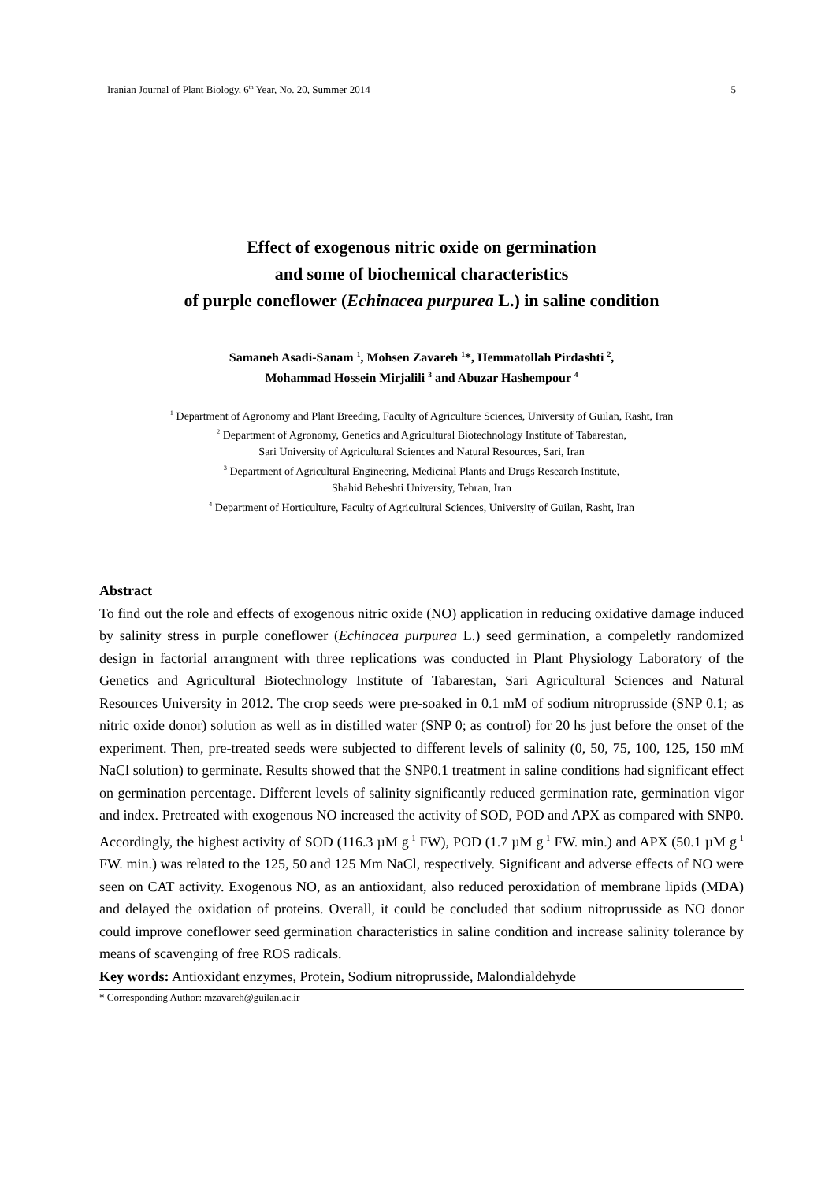Iranian Journal of Plant Biology, 6<sup>th</sup> Year, No. 20, Summer 2014 5
Effect of exogenous nitric oxide on germination
and some of biochemical characteristics
of purple coneflower (Echinacea purpurea L.) in saline condition
Samaneh Asadi-Sanam <sup>1</sup>, Mohsen Zavareh <sup>1</sup>*, Hemmatollah Pirdashti <sup>2</sup>,
Mohammad Hossein Mirjalili <sup>3</sup> and Abuzar Hashempour <sup>4</sup>
<sup>1</sup> Department of Agronomy and Plant Breeding, Faculty of Agriculture Sciences, University of Guilan, Rasht, Iran
<sup>2</sup> Department of Agronomy, Genetics and Agricultural Biotechnology Institute of Tabarestan,
Sari University of Agricultural Sciences and Natural Resources, Sari, Iran
<sup>3</sup> Department of Agricultural Engineering, Medicinal Plants and Drugs Research Institute,
Shahid Beheshti University, Tehran, Iran
<sup>4</sup> Department of Horticulture, Faculty of Agricultural Sciences, University of Guilan, Rasht, Iran
Abstract
To find out the role and effects of exogenous nitric oxide (NO) application in reducing oxidative damage induced by salinity stress in purple coneflower (Echinacea purpurea L.) seed germination, a compeletly randomized design in factorial arrangment with three replications was conducted in Plant Physiology Laboratory of the Genetics and Agricultural Biotechnology Institute of Tabarestan, Sari Agricultural Sciences and Natural Resources University in 2012. The crop seeds were pre-soaked in 0.1 mM of sodium nitroprusside (SNP 0.1; as nitric oxide donor) solution as well as in distilled water (SNP 0; as control) for 20 hs just before the onset of the experiment. Then, pre-treated seeds were subjected to different levels of salinity (0, 50, 75, 100, 125, 150 mM NaCl solution) to germinate. Results showed that the SNP0.1 treatment in saline conditions had significant effect on germination percentage. Different levels of salinity significantly reduced germination rate, germination vigor and index. Pretreated with exogenous NO increased the activity of SOD, POD and APX as compared with SNP0. Accordingly, the highest activity of SOD (116.3 µM g<sup>-1</sup> FW), POD (1.7 µM g<sup>-1</sup> FW. min.) and APX (50.1 µM g<sup>-1</sup> FW. min.) was related to the 125, 50 and 125 Mm NaCl, respectively. Significant and adverse effects of NO were seen on CAT activity. Exogenous NO, as an antioxidant, also reduced peroxidation of membrane lipids (MDA) and delayed the oxidation of proteins. Overall, it could be concluded that sodium nitroprusside as NO donor could improve coneflower seed germination characteristics in saline condition and increase salinity tolerance by means of scavenging of free ROS radicals.
Key words: Antioxidant enzymes, Protein, Sodium nitroprusside, Malondialdehyde
* Corresponding Author: mzavareh@guilan.ac.ir